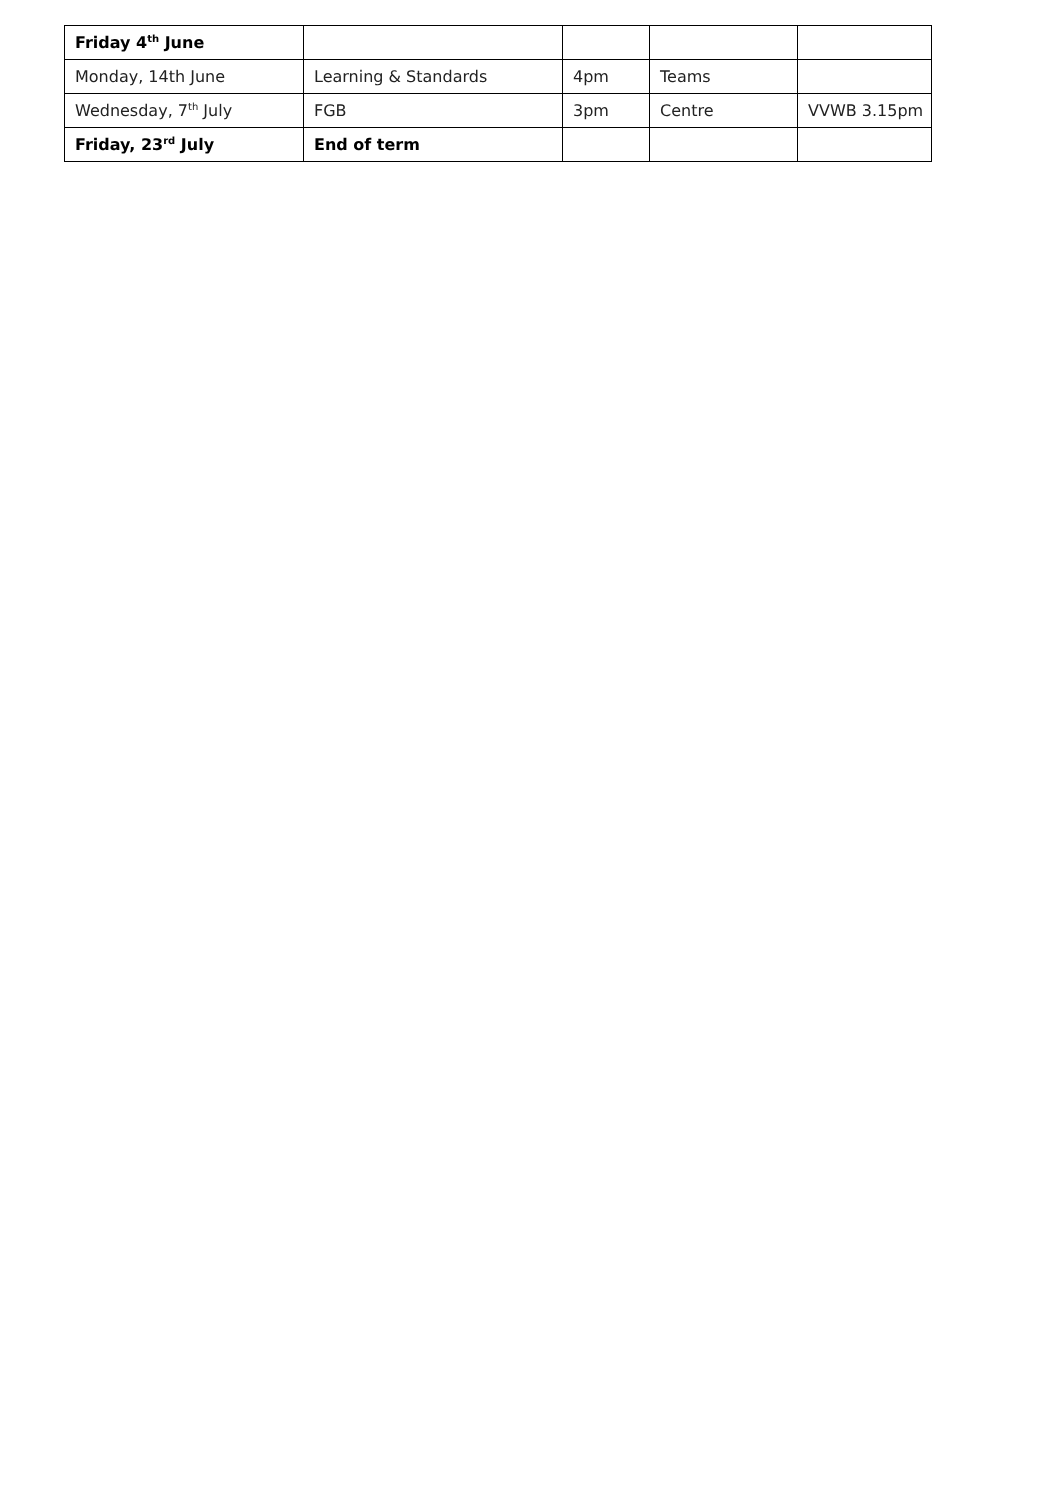| Friday 4<sup>th</sup> June | | | | |
| Monday, 14th June | Learning & Standards | 4pm | Teams | |
| Wednesday, 7<sup>th</sup> July | FGB | 3pm | Centre | VVWB 3.15pm |
| Friday, 23<sup>rd</sup> July | End of term | | | |